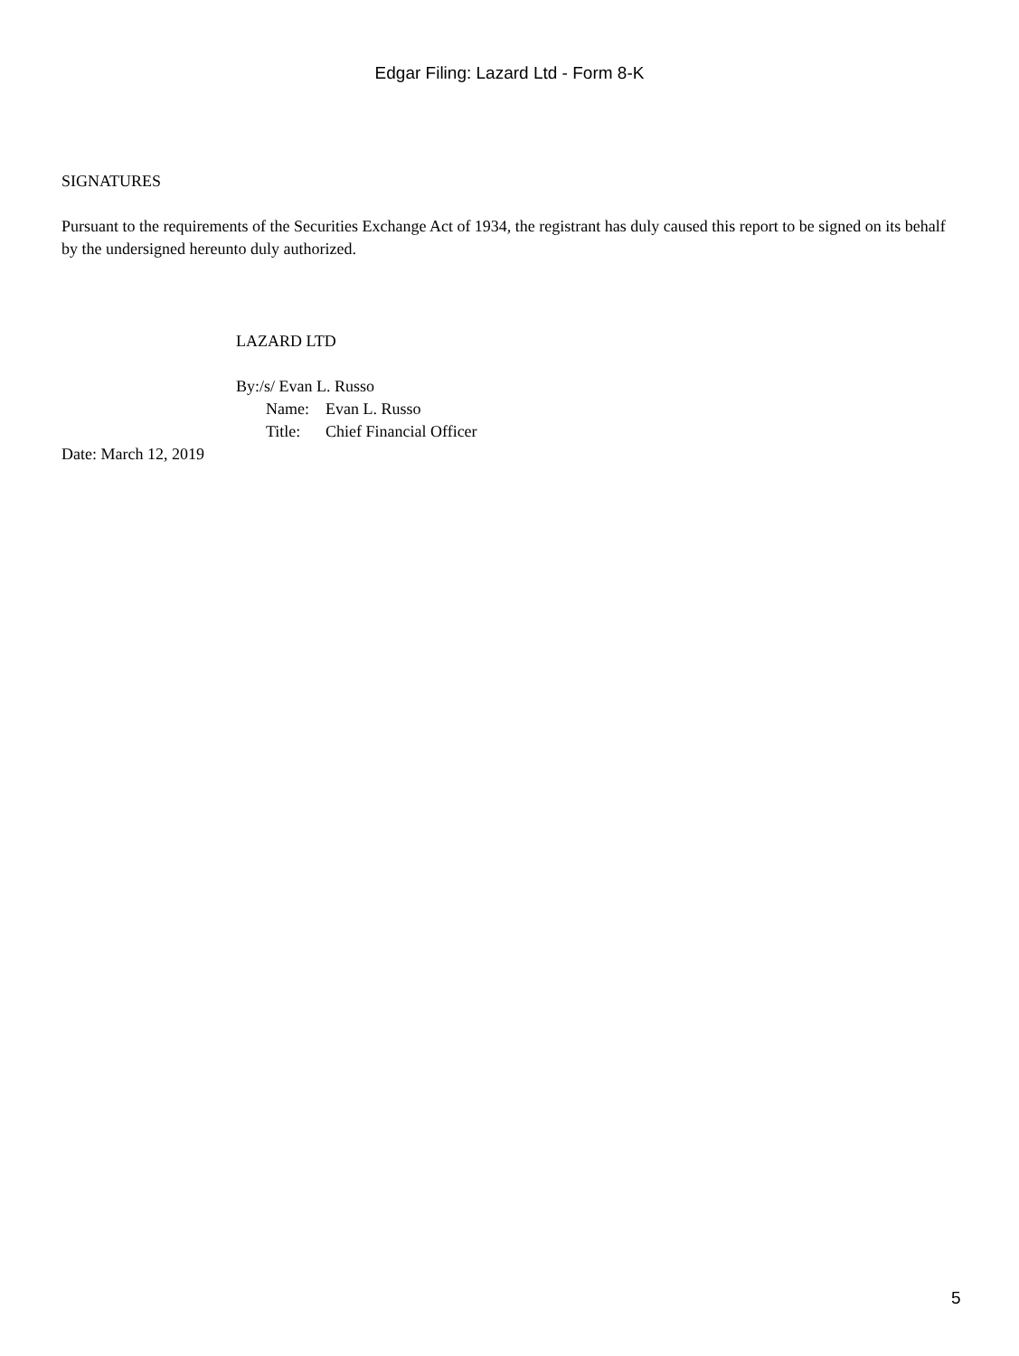Edgar Filing: Lazard Ltd - Form 8-K
SIGNATURES
Pursuant to the requirements of the Securities Exchange Act of 1934, the registrant has duly caused this report to be signed on its behalf by the undersigned hereunto duly authorized.
LAZARD LTD
By:/s/ Evan L. Russo
Name: Evan L. Russo
Title: Chief Financial Officer
Date: March 12, 2019
5